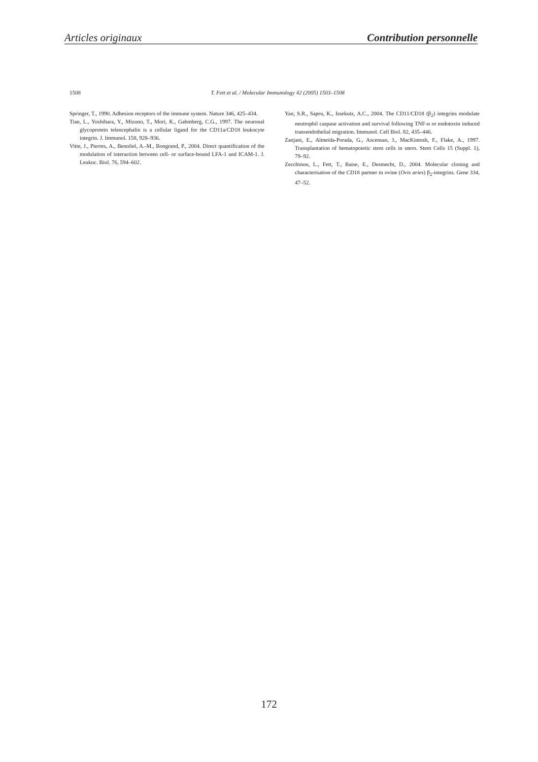Articles originaux Contribution personnelle
1508
T. Fett et al. / Molecular Immunology 42 (2005) 1503–1508
Springer, T., 1990. Adhesion receptors of the immune system. Nature 346, 425–434.
Tian, L., Yoshihara, Y., Mizuno, T., Mori, K., Gahmberg, C.G., 1997. The neuronal glycoprotein telencephalin is a cellular ligand for the CD11a/CD18 leukocyte integrin. J. Immunol. 158, 928–936.
Vitte, J., Pierres, A., Benoliel, A.-M., Bongrand, P., 2004. Direct quantification of the modulation of interaction between cell- or surface-bound LFA-1 and ICAM-1. J. Leukoc. Biol. 76, 594–602.
Yan, S.R., Sapru, K., Issekutz, A.C., 2004. The CD11/CD18 (β<sub>2</sub>) integrins modulate neutrophil caspase activation and survival following TNF-α or endotoxin induced transendothelial migration. Immunol. Cell Biol. 82, 435–446.
Zanjani, E., Almeida-Porada, G., Ascensao, J., MacKintosh, F., Flake, A., 1997. Transplantation of hematopoietic stem cells in utero. Stem Cells 15 (Suppl. 1), 79–92.
Zecchinon, L., Fett, T., Baise, E., Desmecht, D., 2004. Molecular cloning and characterisation of the CD18 partner in ovine (Ovis aries) β<sub>2</sub>-integrins. Gene 334, 47–52.
172